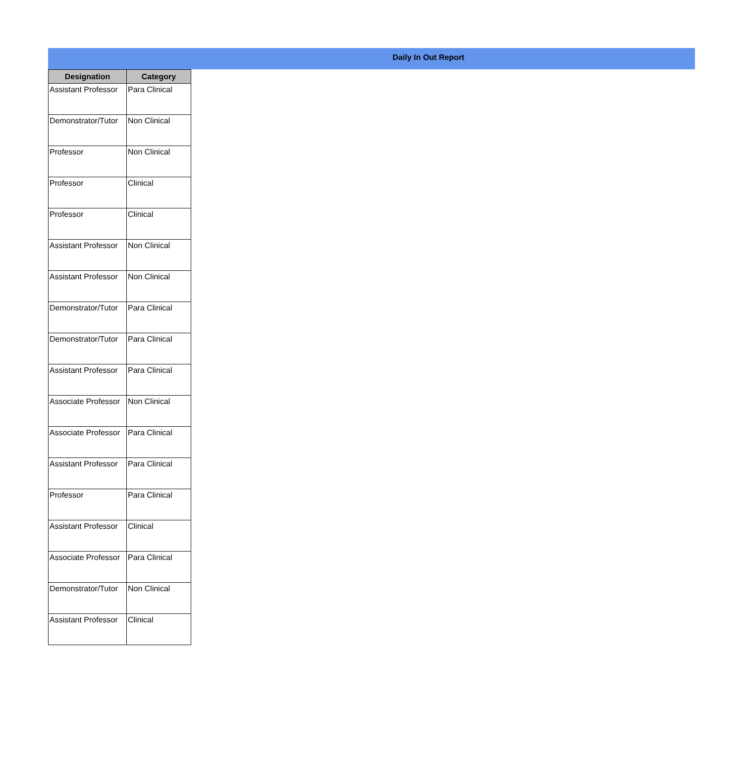Daily In Out Report
| Designation | Category |
| --- | --- |
| Assistant Professor | Para Clinical |
| Demonstrator/Tutor | Non Clinical |
| Professor | Non Clinical |
| Professor | Clinical |
| Professor | Clinical |
| Assistant Professor | Non Clinical |
| Assistant Professor | Non Clinical |
| Demonstrator/Tutor | Para Clinical |
| Demonstrator/Tutor | Para Clinical |
| Assistant Professor | Para Clinical |
| Associate Professor | Non Clinical |
| Associate Professor | Para Clinical |
| Assistant Professor | Para Clinical |
| Professor | Para Clinical |
| Assistant Professor | Clinical |
| Associate Professor | Para Clinical |
| Demonstrator/Tutor | Non Clinical |
| Assistant Professor | Clinical |